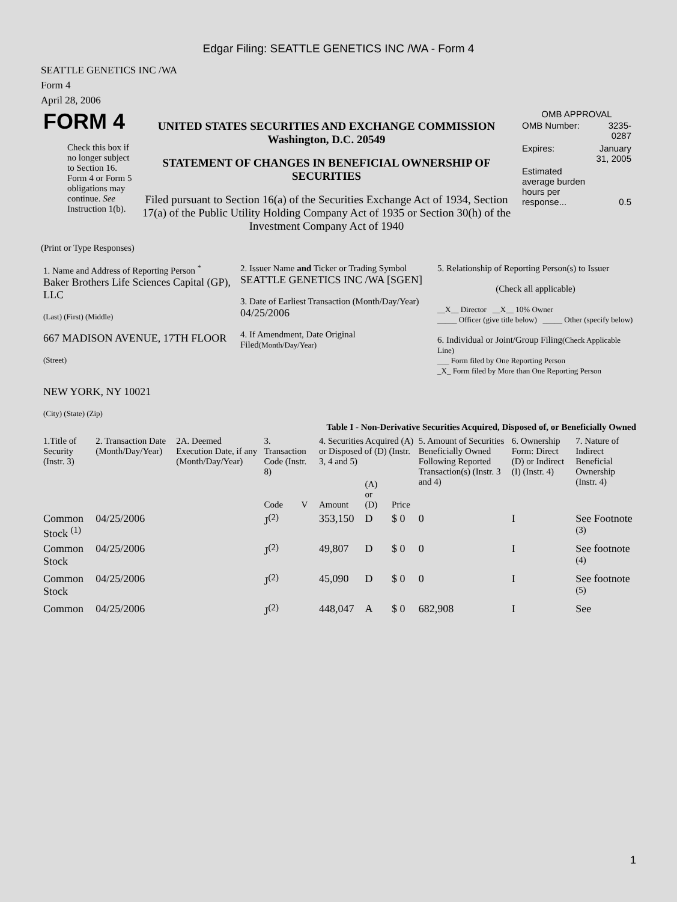Edgar Filing: SEATTLE GENETICS INC /WA - Form 4
SEATTLE GENETICS INC /WA
Form 4
April 28, 2006
| FORM 4 Check this box if no longer subject to Section 16. Form 4 or Form 5 obligations may continue. See Instruction 1(b). | UNITED STATES SECURITIES AND EXCHANGE COMMISSION Washington, D.C. 20549 STATEMENT OF CHANGES IN BENEFICIAL OWNERSHIP OF SECURITIES Filed pursuant to Section 16(a) of the Securities Exchange Act of 1934, Section 17(a) of the Public Utility Holding Company Act of 1935 or Section 30(h) of the Investment Company Act of 1940 | OMB APPROVAL / OMB Number: / 3235-0287 / / Expires: / January 31, 2005 / / Estimated average burden hours per response... / 0.5 / |
(Print or Type Responses)
| 1. Name and Address of Reporting Person <sup>*</sup> Baker Brothers Life Sciences Capital (GP), LLC (Last) (First) (Middle) 667 MADISON AVENUE, 17TH FLOOR (Street) NEW YORK, NY 10021 (City) (State) (Zip) | 2. Issuer Name and Ticker or Trading Symbol SEATTLE GENETICS INC /WA [SGEN] 3. Date of Earliest Transaction (Month/Day/Year) 04/25/2006 4. If Amendment, Date Original Filed (Month/Day/Year) | 5. Relationship of Reporting Person(s) to Issuer (Check all applicable) __X__ Director __X__ 10% Owner _____ Officer (give title below) _____ Other (specify below) 6. Individual or Joint/Group Filing (Check Applicable Line) ___ Form filed by One Reporting Person _X_ Form filed by More than One Reporting Person |
Table I - Non-Derivative Securities Acquired, Disposed of, or Beneficially Owned
| 1.Title of Security (Instr. 3) | 2. Transaction Date (Month/Day/Year) | 2A. Deemed Execution Date, if any (Month/Day/Year) | 3. Transaction Code (Instr. 8) | | 4. Securities Acquired (A) or Disposed of (D) (Instr. 3, 4 and 5) | | | 5. Amount of Securities Beneficially Owned Following Reported Transaction(s) (Instr. 3 and 4) | 6. Ownership Form: Direct (D) or Indirect (I) (Instr. 4) | 7. Nature of Indirect Beneficial Ownership (Instr. 4) |
| --- | --- | --- | --- | --- | --- | --- | --- | --- | --- | --- |
| | | | Code | V | Amount | (A) or (D) | Price | | | |
| Common Stock <sup>(1)</sup> | 04/25/2006 | | J<sup>(2)</sup> | | 353,150 | D | $ 0 | 0 | I | See Footnote <sup>(3)</sup> |
| Common Stock | 04/25/2006 | | J<sup>(2)</sup> | | 49,807 | D | $ 0 | 0 | I | See footnote <sup>(4)</sup> |
| Common Stock | 04/25/2006 | | J<sup>(2)</sup> | | 45,090 | D | $ 0 | 0 | I | See footnote <sup>(5)</sup> |
| Common | 04/25/2006 | | J<sup>(2)</sup> | | 448,047 | A | $ 0 | 682,908 | I | See |
1